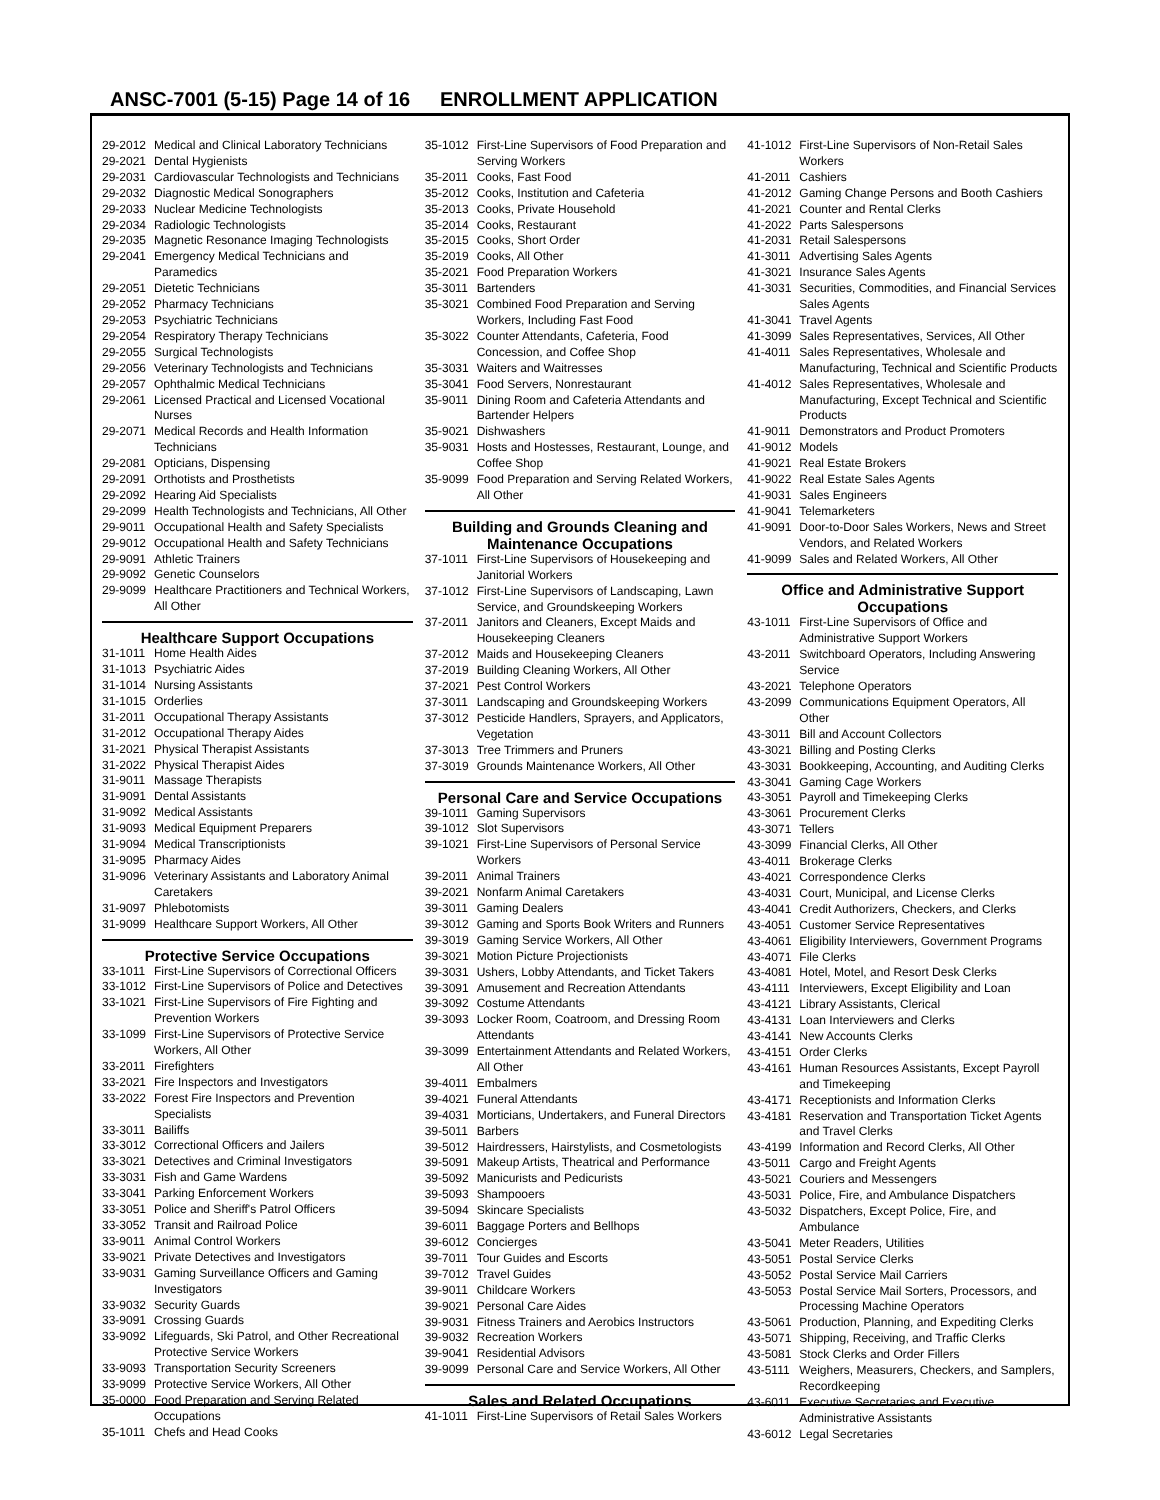ANSC-7001 (5-15) Page 14 of 16
ENROLLMENT APPLICATION
29-2012 Medical and Clinical Laboratory Technicians
29-2021 Dental Hygienists
29-2031 Cardiovascular Technologists and Technicians
29-2032 Diagnostic Medical Sonographers
29-2033 Nuclear Medicine Technologists
29-2034 Radiologic Technologists
29-2035 Magnetic Resonance Imaging Technologists
29-2041 Emergency Medical Technicians and Paramedics
29-2051 Dietetic Technicians
29-2052 Pharmacy Technicians
29-2053 Psychiatric Technicians
29-2054 Respiratory Therapy Technicians
29-2055 Surgical Technologists
29-2056 Veterinary Technologists and Technicians
29-2057 Ophthalmic Medical Technicians
29-2061 Licensed Practical and Licensed Vocational Nurses
29-2071 Medical Records and Health Information Technicians
29-2081 Opticians, Dispensing
29-2091 Orthotists and Prosthetists
29-2092 Hearing Aid Specialists
29-2099 Health Technologists and Technicians, All Other
29-9011 Occupational Health and Safety Specialists
29-9012 Occupational Health and Safety Technicians
29-9091 Athletic Trainers
29-9092 Genetic Counselors
29-9099 Healthcare Practitioners and Technical Workers, All Other
Healthcare Support Occupations
31-1011 Home Health Aides
31-1013 Psychiatric Aides
31-1014 Nursing Assistants
31-1015 Orderlies
31-2011 Occupational Therapy Assistants
31-2012 Occupational Therapy Aides
31-2021 Physical Therapist Assistants
31-2022 Physical Therapist Aides
31-9011 Massage Therapists
31-9091 Dental Assistants
31-9092 Medical Assistants
31-9093 Medical Equipment Preparers
31-9094 Medical Transcriptionists
31-9095 Pharmacy Aides
31-9096 Veterinary Assistants and Laboratory Animal Caretakers
31-9097 Phlebotomists
31-9099 Healthcare Support Workers, All Other
Protective Service Occupations
33-1011 First-Line Supervisors of Correctional Officers
33-1012 First-Line Supervisors of Police and Detectives
33-1021 First-Line Supervisors of Fire Fighting and Prevention Workers
33-1099 First-Line Supervisors of Protective Service Workers, All Other
33-2011 Firefighters
33-2021 Fire Inspectors and Investigators
33-2022 Forest Fire Inspectors and Prevention Specialists
33-3011 Bailiffs
33-3012 Correctional Officers and Jailers
33-3021 Detectives and Criminal Investigators
33-3031 Fish and Game Wardens
33-3041 Parking Enforcement Workers
33-3051 Police and Sheriff's Patrol Officers
33-3052 Transit and Railroad Police
33-9011 Animal Control Workers
33-9021 Private Detectives and Investigators
33-9031 Gaming Surveillance Officers and Gaming Investigators
33-9032 Security Guards
33-9091 Crossing Guards
33-9092 Lifeguards, Ski Patrol, and Other Recreational Protective Service Workers
33-9093 Transportation Security Screeners
33-9099 Protective Service Workers, All Other
35-0000 Food Preparation and Serving Related Occupations
35-1011 Chefs and Head Cooks
35-1012 First-Line Supervisors of Food Preparation and Serving Workers
35-2011 Cooks, Fast Food
35-2012 Cooks, Institution and Cafeteria
35-2013 Cooks, Private Household
35-2014 Cooks, Restaurant
35-2015 Cooks, Short Order
35-2019 Cooks, All Other
35-2021 Food Preparation Workers
35-3011 Bartenders
35-3021 Combined Food Preparation and Serving Workers, Including Fast Food
35-3022 Counter Attendants, Cafeteria, Food Concession, and Coffee Shop
35-3031 Waiters and Waitresses
35-3041 Food Servers, Nonrestaurant
35-9011 Dining Room and Cafeteria Attendants and Bartender Helpers
35-9021 Dishwashers
35-9031 Hosts and Hostesses, Restaurant, Lounge, and Coffee Shop
35-9099 Food Preparation and Serving Related Workers, All Other
Building and Grounds Cleaning and Maintenance Occupations
37-1011 First-Line Supervisors of Housekeeping and Janitorial Workers
37-1012 First-Line Supervisors of Landscaping, Lawn Service, and Groundskeeping Workers
37-2011 Janitors and Cleaners, Except Maids and Housekeeping Cleaners
37-2012 Maids and Housekeeping Cleaners
37-2019 Building Cleaning Workers, All Other
37-2021 Pest Control Workers
37-3011 Landscaping and Groundskeeping Workers
37-3012 Pesticide Handlers, Sprayers, and Applicators, Vegetation
37-3013 Tree Trimmers and Pruners
37-3019 Grounds Maintenance Workers, All Other
Personal Care and Service Occupations
39-1011 Gaming Supervisors
39-1012 Slot Supervisors
39-1021 First-Line Supervisors of Personal Service Workers
39-2011 Animal Trainers
39-2021 Nonfarm Animal Caretakers
39-3011 Gaming Dealers
39-3012 Gaming and Sports Book Writers and Runners
39-3019 Gaming Service Workers, All Other
39-3021 Motion Picture Projectionists
39-3031 Ushers, Lobby Attendants, and Ticket Takers
39-3091 Amusement and Recreation Attendants
39-3092 Costume Attendants
39-3093 Locker Room, Coatroom, and Dressing Room Attendants
39-3099 Entertainment Attendants and Related Workers, All Other
39-4011 Embalmers
39-4021 Funeral Attendants
39-4031 Morticians, Undertakers, and Funeral Directors
39-5011 Barbers
39-5012 Hairdressers, Hairstylists, and Cosmetologists
39-5091 Makeup Artists, Theatrical and Performance
39-5092 Manicurists and Pedicurists
39-5093 Shampooers
39-5094 Skincare Specialists
39-6011 Baggage Porters and Bellhops
39-6012 Concierges
39-7011 Tour Guides and Escorts
39-7012 Travel Guides
39-9011 Childcare Workers
39-9021 Personal Care Aides
39-9031 Fitness Trainers and Aerobics Instructors
39-9032 Recreation Workers
39-9041 Residential Advisors
39-9099 Personal Care and Service Workers, All Other
Sales and Related Occupations
41-1011 First-Line Supervisors of Retail Sales Workers
41-1012 First-Line Supervisors of Non-Retail Sales Workers
41-2011 Cashiers
41-2012 Gaming Change Persons and Booth Cashiers
41-2021 Counter and Rental Clerks
41-2022 Parts Salespersons
41-2031 Retail Salespersons
41-3011 Advertising Sales Agents
41-3021 Insurance Sales Agents
41-3031 Securities, Commodities, and Financial Services Sales Agents
41-3041 Travel Agents
41-3099 Sales Representatives, Services, All Other
41-4011 Sales Representatives, Wholesale and Manufacturing, Technical and Scientific Products
41-4012 Sales Representatives, Wholesale and Manufacturing, Except Technical and Scientific Products
41-9011 Demonstrators and Product Promoters
41-9012 Models
41-9021 Real Estate Brokers
41-9022 Real Estate Sales Agents
41-9031 Sales Engineers
41-9041 Telemarketers
41-9091 Door-to-Door Sales Workers, News and Street Vendors, and Related Workers
41-9099 Sales and Related Workers, All Other
Office and Administrative Support Occupations
43-1011 First-Line Supervisors of Office and Administrative Support Workers
43-2011 Switchboard Operators, Including Answering Service
43-2021 Telephone Operators
43-2099 Communications Equipment Operators, All Other
43-3011 Bill and Account Collectors
43-3021 Billing and Posting Clerks
43-3031 Bookkeeping, Accounting, and Auditing Clerks
43-3041 Gaming Cage Workers
43-3051 Payroll and Timekeeping Clerks
43-3061 Procurement Clerks
43-3071 Tellers
43-3099 Financial Clerks, All Other
43-4011 Brokerage Clerks
43-4021 Correspondence Clerks
43-4031 Court, Municipal, and License Clerks
43-4041 Credit Authorizers, Checkers, and Clerks
43-4051 Customer Service Representatives
43-4061 Eligibility Interviewers, Government Programs
43-4071 File Clerks
43-4081 Hotel, Motel, and Resort Desk Clerks
43-4111 Interviewers, Except Eligibility and Loan
43-4121 Library Assistants, Clerical
43-4131 Loan Interviewers and Clerks
43-4141 New Accounts Clerks
43-4151 Order Clerks
43-4161 Human Resources Assistants, Except Payroll and Timekeeping
43-4171 Receptionists and Information Clerks
43-4181 Reservation and Transportation Ticket Agents and Travel Clerks
43-4199 Information and Record Clerks, All Other
43-5011 Cargo and Freight Agents
43-5021 Couriers and Messengers
43-5031 Police, Fire, and Ambulance Dispatchers
43-5032 Dispatchers, Except Police, Fire, and Ambulance
43-5041 Meter Readers, Utilities
43-5051 Postal Service Clerks
43-5052 Postal Service Mail Carriers
43-5053 Postal Service Mail Sorters, Processors, and Processing Machine Operators
43-5061 Production, Planning, and Expediting Clerks
43-5071 Shipping, Receiving, and Traffic Clerks
43-5081 Stock Clerks and Order Fillers
43-5111 Weighers, Measurers, Checkers, and Samplers, Recordkeeping
43-6011 Executive Secretaries and Executive Administrative Assistants
43-6012 Legal Secretaries